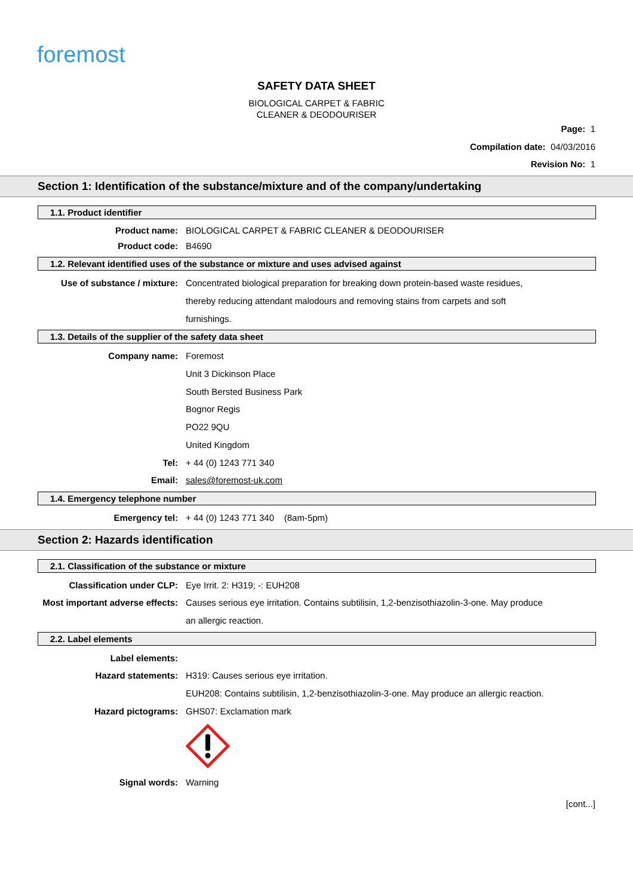foremost
SAFETY DATA SHEET
BIOLOGICAL CARPET & FABRIC
CLEANER & DEODOURISER
Page: 1
Compilation date: 04/03/2016
Revision No: 1
Section 1: Identification of the substance/mixture and of the company/undertaking
1.1. Product identifier
Product name: BIOLOGICAL CARPET & FABRIC CLEANER & DEODOURISER
Product code: B4690
1.2. Relevant identified uses of the substance or mixture and uses advised against
Use of substance / mixture: Concentrated biological preparation for breaking down protein-based waste residues, thereby reducing attendant malodours and removing stains from carpets and soft furnishings.
1.3. Details of the supplier of the safety data sheet
Company name: Foremost
Unit 3 Dickinson Place
South Bersted Business Park
Bognor Regis
PO22 9QU
United Kingdom
Tel: + 44 (0) 1243 771 340
Email: sales@foremost-uk.com
1.4. Emergency telephone number
Emergency tel: + 44 (0) 1243 771 340 (8am-5pm)
Section 2: Hazards identification
2.1. Classification of the substance or mixture
Classification under CLP: Eye Irrit. 2: H319; -: EUH208
Most important adverse effects: Causes serious eye irritation. Contains subtilisin, 1,2-benzisothiazolin-3-one. May produce an allergic reaction.
2.2. Label elements
Label elements:
Hazard statements: H319: Causes serious eye irritation.
EUH208: Contains subtilisin, 1,2-benzisothiazolin-3-one. May produce an allergic reaction.
Hazard pictograms: GHS07: Exclamation mark
Signal words: Warning
[cont...]